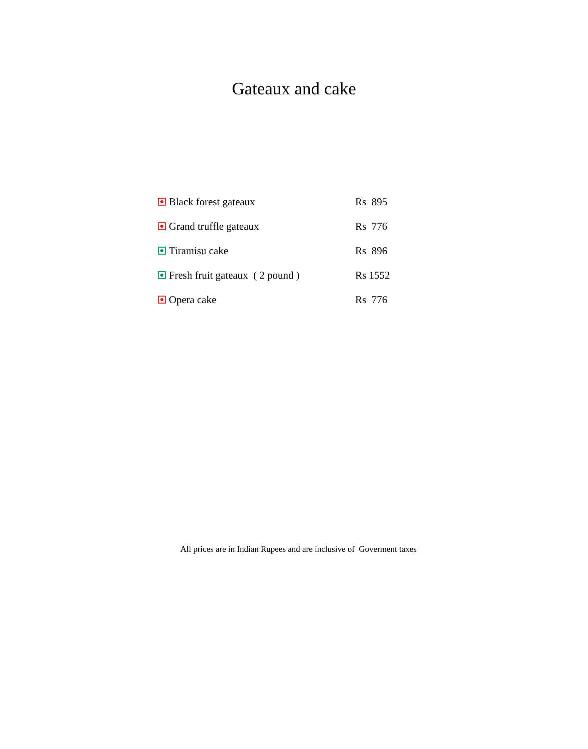Gateaux and cake
| Black forest gateaux | Rs 895 |
| Grand truffle gateaux | Rs 776 |
| Tiramisu cake | Rs 896 |
| Fresh fruit gateaux ( 2 pound ) | Rs 1552 |
| Opera cake | Rs 776 |
All prices are in Indian Rupees and are inclusive of Goverment taxes